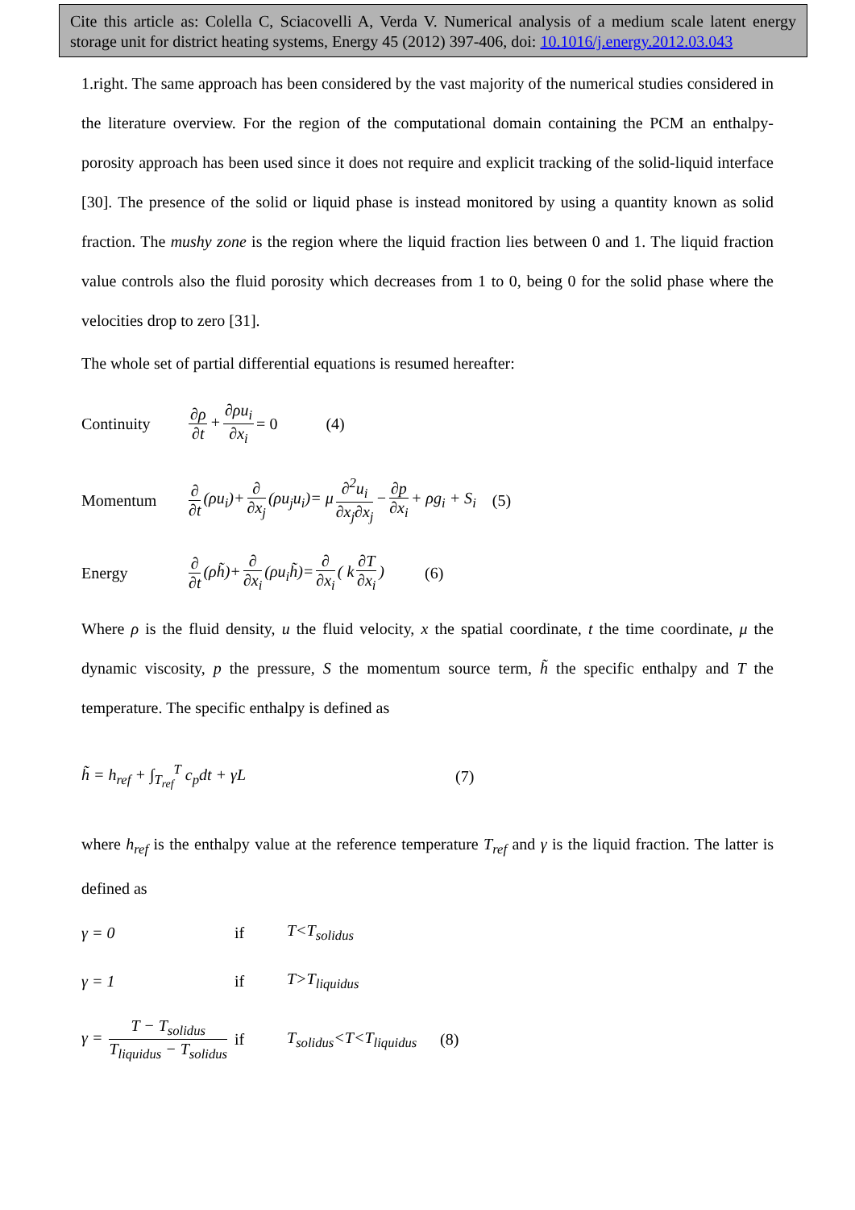Cite this article as: Colella C, Sciacovelli A, Verda V. Numerical analysis of a medium scale latent energy storage unit for district heating systems, Energy 45 (2012) 397-406, doi: 10.1016/j.energy.2012.03.043
1.right. The same approach has been considered by the vast majority of the numerical studies considered in the literature overview. For the region of the computational domain containing the PCM an enthalpy-porosity approach has been used since it does not require and explicit tracking of the solid-liquid interface [30]. The presence of the solid or liquid phase is instead monitored by using a quantity known as solid fraction. The mushy zone is the region where the liquid fraction lies between 0 and 1. The liquid fraction value controls also the fluid porosity which decreases from 1 to 0, being 0 for the solid phase where the velocities drop to zero [31].
The whole set of partial differential equations is resumed hereafter:
Continuity ∂ρ ∂t + ∂ρu<sub>i</sub> ∂x<sub>i</sub> = 0 (4)
Momentum ∂ ∂t (ρu<sub>i</sub>)+ ∂ ∂x<sub>j</sub> (ρu<sub>j</sub>u<sub>i</sub>)= μ ∂<sup>2</sup>u<sub>i</sub> ∂x<sub>j</sub>∂x<sub>j</sub> − ∂p ∂x<sub>i</sub> + ρg<sub>i</sub> + S<sub>i</sub> (5)
Energy ∂ ∂t (ρh̃)+ ∂ ∂x<sub>i</sub> (ρu<sub>i</sub>h̃)= ∂ ∂x<sub>i</sub> ( k ∂T ∂x<sub>i</sub>) (6)
Where ρ is the fluid density, u the fluid velocity, x the spatial coordinate, t the time coordinate, μ the dynamic viscosity, p the pressure, S the momentum source term, h̃ the specific enthalpy and T the temperature. The specific enthalpy is defined as
h̃ = h<sub>ref</sub> + ∫<sub>T<sub>ref</sub></sub><sup>T</sup> c<sub>p</sub>dt + γL (7)
where h<sub>ref</sub> is the enthalpy value at the reference temperature T<sub>ref</sub> and γ is the liquid fraction. The latter is defined as
γ = 0 if T<T<sub>solidus</sub>
γ = 1 if T>T<sub>liquidus</sub>
γ = T − T<sub>solidus</sub> T<sub>liquidus</sub> − T<sub>solidus</sub> if T<sub>solidus</sub><T<T<sub>liquidus</sub> (8)